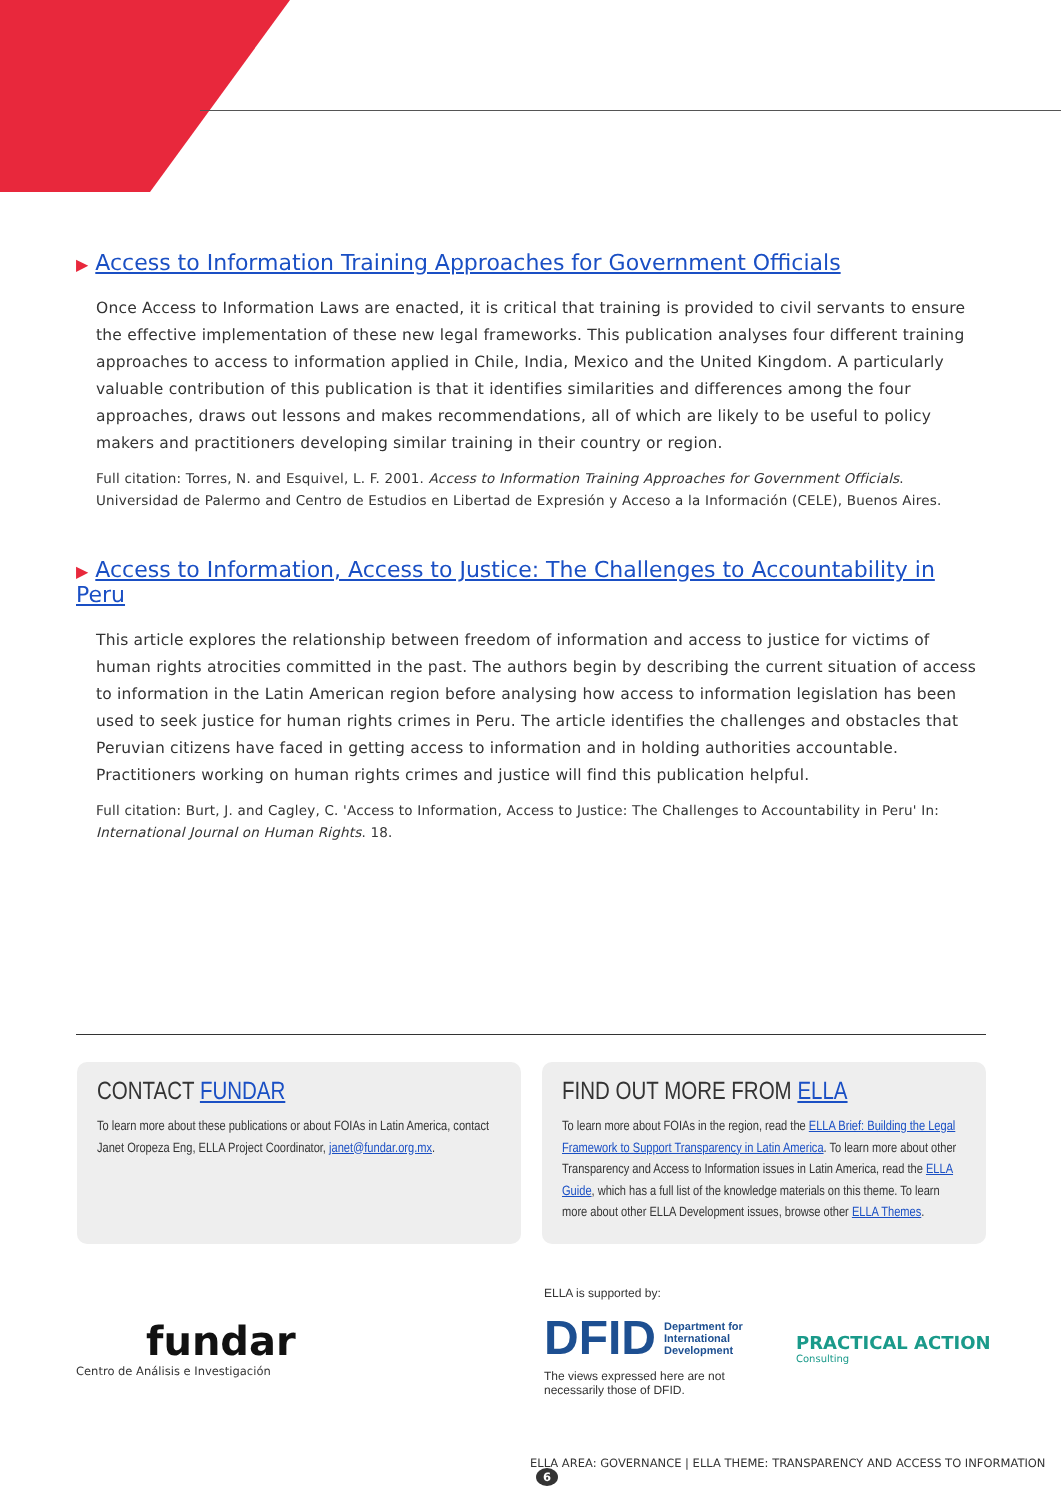▶ Access to Information Training Approaches for Government Officials
Once Access to Information Laws are enacted, it is critical that training is provided to civil servants to ensure the effective implementation of these new legal frameworks. This publication analyses four different training approaches to access to information applied in Chile, India, Mexico and the United Kingdom. A particularly valuable contribution of this publication is that it identifies similarities and differences among the four approaches, draws out lessons and makes recommendations, all of which are likely to be useful to policy makers and practitioners developing similar training in their country or region.
Full citation: Torres, N. and Esquivel, L. F. 2001. Access to Information Training Approaches for Government Officials. Universidad de Palermo and Centro de Estudios en Libertad de Expresión y Acceso a la Información (CELE), Buenos Aires.
▶ Access to Information, Access to Justice: The Challenges to Accountability in Peru
This article explores the relationship between freedom of information and access to justice for victims of human rights atrocities committed in the past. The authors begin by describing the current situation of access to information in the Latin American region before analysing how access to information legislation has been used to seek justice for human rights crimes in Peru. The article identifies the challenges and obstacles that Peruvian citizens have faced in getting access to information and in holding authorities accountable. Practitioners working on human rights crimes and justice will find this publication helpful.
Full citation: Burt, J. and Cagley, C. 'Access to Information, Access to Justice: The Challenges to Accountability in Peru' In: International Journal on Human Rights. 18.
CONTACT FUNDAR
To learn more about these publications or about FOIAs in Latin America, contact Janet Oropeza Eng, ELLA Project Coordinator, janet@fundar.org.mx.
FIND OUT MORE FROM ELLA
To learn more about FOIAs in the region, read the ELLA Brief: Building the Legal Framework to Support Transparency in Latin America. To learn more about other Transparency and Access to Information issues in Latin America, read the ELLA Guide, which has a full list of the knowledge materials on this theme. To learn more about other ELLA Development issues, browse other ELLA Themes.
fundar
Centro de Análisis e Investigación
ELLA is supported by:
DFID Department for
International
Development
The views expressed here are not necessarily those of DFID.
PRACTICAL ACTION
Consulting
ELLA AREA: GOVERNANCE | ELLA THEME: TRANSPARENCY AND ACCESS TO INFORMATION 6